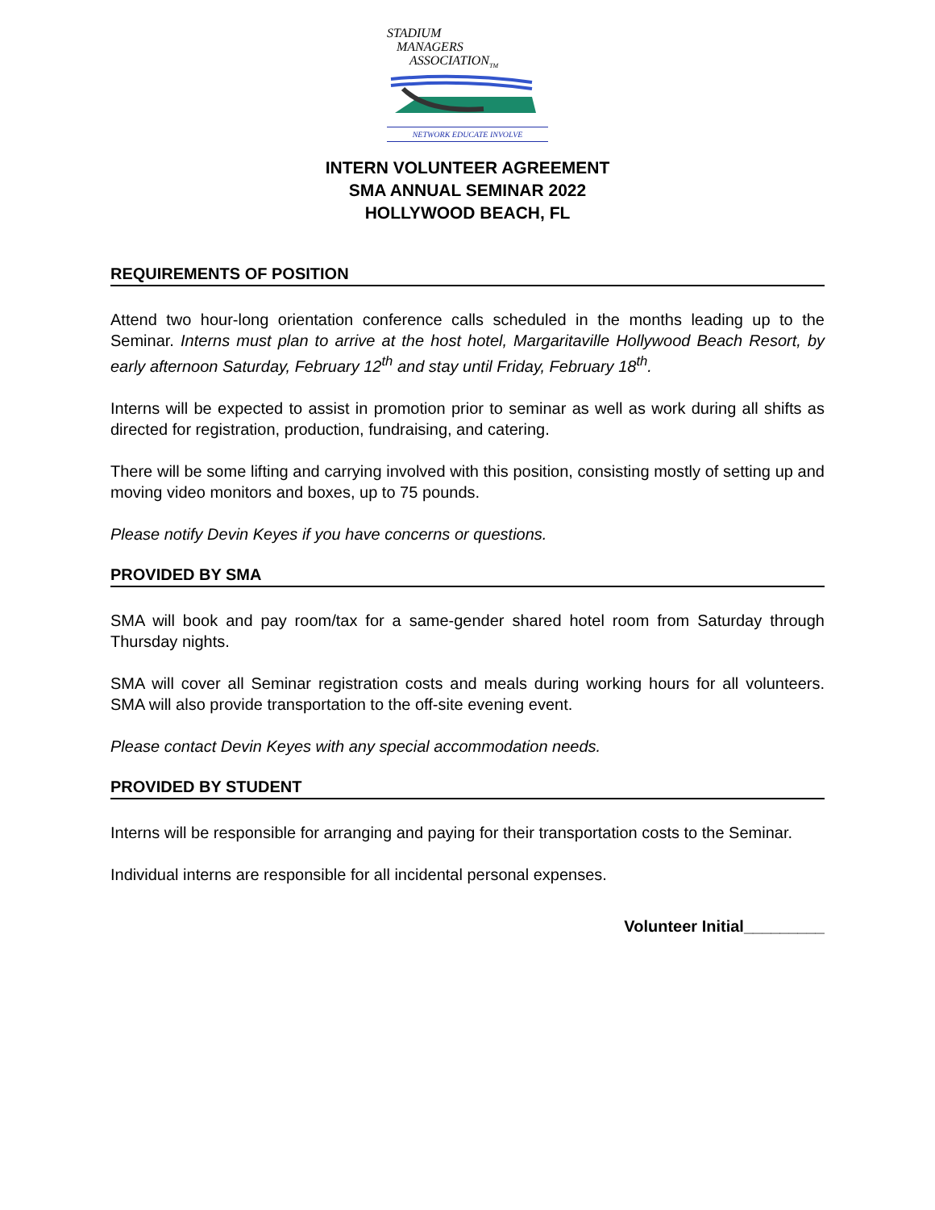STADIUM
MANAGERS
ASSOCIATION<sub>TM</sub>
NETWORK EDUCATE INVOLVE
INTERN VOLUNTEER AGREEMENT
SMA ANNUAL SEMINAR 2022
HOLLYWOOD BEACH, FL
REQUIREMENTS OF POSITION
Attend two hour-long orientation conference calls scheduled in the months leading up to the Seminar. Interns must plan to arrive at the host hotel, Margaritaville Hollywood Beach Resort, by early afternoon Saturday, February 12<sup>th</sup> and stay until Friday, February 18<sup>th</sup>.
Interns will be expected to assist in promotion prior to seminar as well as work during all shifts as directed for registration, production, fundraising, and catering.
There will be some lifting and carrying involved with this position, consisting mostly of setting up and moving video monitors and boxes, up to 75 pounds.
Please notify Devin Keyes if you have concerns or questions.
PROVIDED BY SMA
SMA will book and pay room/tax for a same-gender shared hotel room from Saturday through Thursday nights.
SMA will cover all Seminar registration costs and meals during working hours for all volunteers. SMA will also provide transportation to the off-site evening event.
Please contact Devin Keyes with any special accommodation needs.
PROVIDED BY STUDENT
Interns will be responsible for arranging and paying for their transportation costs to the Seminar.
Individual interns are responsible for all incidental personal expenses.
Volunteer Initial_________